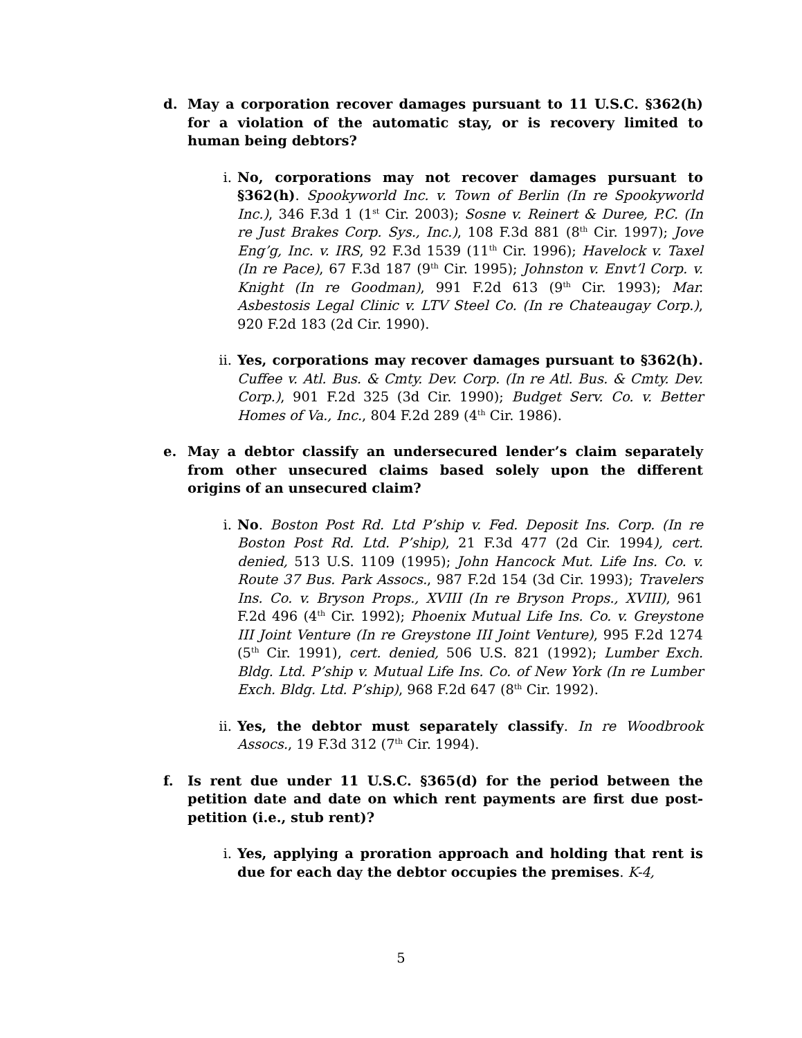d. May a corporation recover damages pursuant to 11 U.S.C. §362(h) for a violation of the automatic stay, or is recovery limited to human being debtors?
i. No, corporations may not recover damages pursuant to §362(h). Spookyworld Inc. v. Town of Berlin (In re Spookyworld Inc.), 346 F.3d 1 (1<sup>st</sup> Cir. 2003); Sosne v. Reinert & Duree, P.C. (In re Just Brakes Corp. Sys., Inc.), 108 F.3d 881 (8<sup>th</sup> Cir. 1997); Jove Eng’g, Inc. v. IRS, 92 F.3d 1539 (11<sup>th</sup> Cir. 1996); Havelock v. Taxel (In re Pace), 67 F.3d 187 (9<sup>th</sup> Cir. 1995); Johnston v. Envt’l Corp. v. Knight (In re Goodman), 991 F.2d 613 (9<sup>th</sup> Cir. 1993); Mar. Asbestosis Legal Clinic v. LTV Steel Co. (In re Chateaugay Corp.), 920 F.2d 183 (2d Cir. 1990).
ii. Yes, corporations may recover damages pursuant to §362(h). Cuffee v. Atl. Bus. & Cmty. Dev. Corp. (In re Atl. Bus. & Cmty. Dev. Corp.), 901 F.2d 325 (3d Cir. 1990); Budget Serv. Co. v. Better Homes of Va., Inc., 804 F.2d 289 (4<sup>th</sup> Cir. 1986).
e. May a debtor classify an undersecured lender’s claim separately from other unsecured claims based solely upon the different origins of an unsecured claim?
i. No. Boston Post Rd. Ltd P’ship v. Fed. Deposit Ins. Corp. (In re Boston Post Rd. Ltd. P’ship), 21 F.3d 477 (2d Cir. 1994), cert. denied, 513 U.S. 1109 (1995); John Hancock Mut. Life Ins. Co. v. Route 37 Bus. Park Assocs., 987 F.2d 154 (3d Cir. 1993); Travelers Ins. Co. v. Bryson Props., XVIII (In re Bryson Props., XVIII), 961 F.2d 496 (4<sup>th</sup> Cir. 1992); Phoenix Mutual Life Ins. Co. v. Greystone III Joint Venture (In re Greystone III Joint Venture), 995 F.2d 1274 (5<sup>th</sup> Cir. 1991), cert. denied, 506 U.S. 821 (1992); Lumber Exch. Bldg. Ltd. P’ship v. Mutual Life Ins. Co. of New York (In re Lumber Exch. Bldg. Ltd. P’ship), 968 F.2d 647 (8<sup>th</sup> Cir. 1992).
ii. Yes, the debtor must separately classify. In re Woodbrook Assocs., 19 F.3d 312 (7<sup>th</sup> Cir. 1994).
f. Is rent due under 11 U.S.C. §365(d) for the period between the petition date and date on which rent payments are first due post-petition (i.e., stub rent)?
i. Yes, applying a proration approach and holding that rent is due for each day the debtor occupies the premises. K-4,
5